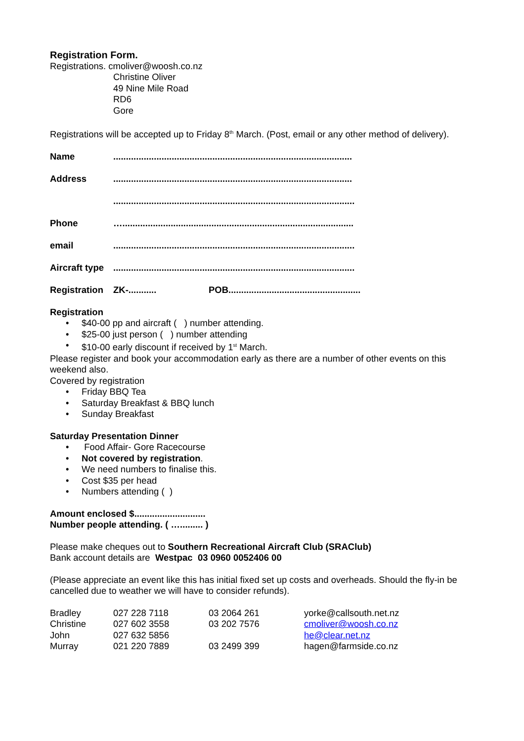Registration Form.
Registrations. cmoliver@woosh.co.nz
Christine Oliver
49 Nine Mile Road
RD6
Gore
Registrations will be accepted up to Friday 8<sup>th</sup> March. (Post, email or any other method of delivery).
| Name | .............................................................................................. | |
| Address | .............................................................................................. | |
| | ............................................................................................... | |
| Phone | …........................................................................................... | |
| email | ............................................................................................... | |
| Aircraft type | ............................................................................................... | |
| Registration | ZK-........... | POB.................................................... |
Registration
• $40-00 pp and aircraft ( ) number attending.
• $25-00 just person ( ) number attending
• $10-00 early discount if received by 1<sup>st</sup> March.
Please register and book your accommodation early as there are a number of other events on this weekend also.
Covered by registration
• Friday BBQ Tea
• Saturday Breakfast & BBQ lunch
• Sunday Breakfast
Saturday Presentation Dinner
• Food Affair- Gore Racecourse
• Not covered by registration.
• We need numbers to finalise this.
• Cost $35 per head
• Numbers attending ( )
Amount enclosed $............................
Number people attending. ( …......... )
Please make cheques out to Southern Recreational Aircraft Club (SRAClub)
Bank account details are Westpac 03 0960 0052406 00
(Please appreciate an event like this has initial fixed set up costs and overheads. Should the fly-in be cancelled due to weather we will have to consider refunds).
| Bradley | 027 228 7118 | 03 2064 261 | yorke@callsouth.net.nz |
| Christine | 027 602 3558 | 03 202 7576 | cmoliver@woosh.co.nz |
| John | 027 632 5856 | | he@clear.net.nz |
| Murray | 021 220 7889 | 03 2499 399 | hagen@farmside.co.nz |